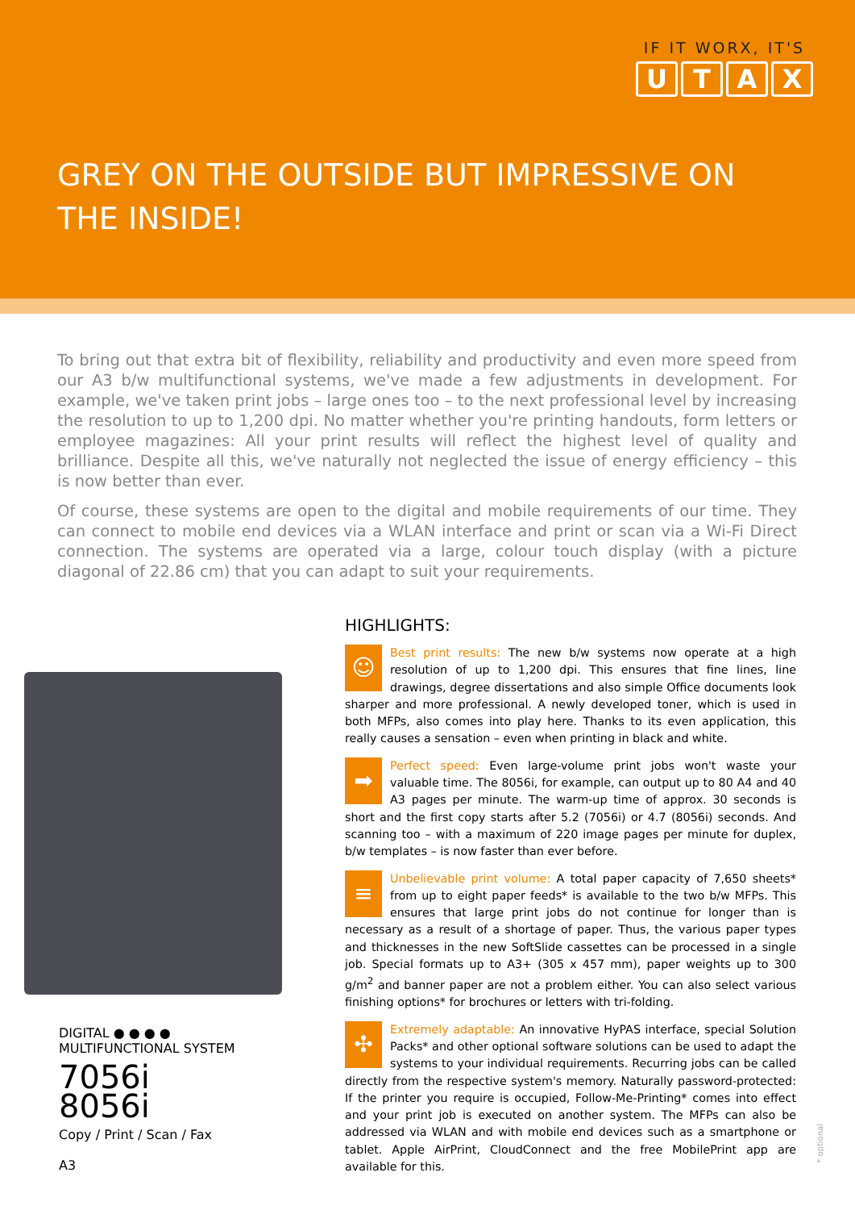IF IT WORX, IT'S
UTAX
GREY ON THE OUTSIDE BUT IMPRESSIVE ON
THE INSIDE!
To bring out that extra bit of flexibility, reliability and productivity and even more speed from our A3 b/w multifunctional systems, we've made a few adjustments in development. For example, we've taken print jobs – large ones too – to the next professional level by increasing the resolution to up to 1,200 dpi. No matter whether you're printing handouts, form letters or employee magazines: All your print results will reflect the highest level of quality and brilliance. Despite all this, we've naturally not neglected the issue of energy efficiency – this is now better than ever.
Of course, these systems are open to the digital and mobile requirements of our time. They can connect to mobile end devices via a WLAN interface and print or scan via a Wi-Fi Direct connection. The systems are operated via a large, colour touch display (with a picture diagonal of 22.86 cm) that you can adapt to suit your requirements.
DIGITAL ● ● ● ●
MULTIFUNCTIONAL SYSTEM
7056i
8056i
Copy / Print / Scan / Fax
A3
HIGHLIGHTS:
☺
Best print results: The new b/w systems now operate at a high resolution of up to 1,200 dpi. This ensures that fine lines, line drawings, degree dissertations and also simple Office documents look sharper and more professional. A newly developed toner, which is used in both MFPs, also comes into play here. Thanks to its even application, this really causes a sensation – even when printing in black and white.
➡
Perfect speed: Even large-volume print jobs won't waste your valuable time. The 8056i, for example, can output up to 80 A4 and 40 A3 pages per minute. The warm-up time of approx. 30 seconds is short and the first copy starts after 5.2 (7056i) or 4.7 (8056i) seconds. And scanning too – with a maximum of 220 image pages per minute for duplex, b/w templates – is now faster than ever before.
≡
Unbelievable print volume: A total paper capacity of 7,650 sheets* from up to eight paper feeds* is available to the two b/w MFPs. This ensures that large print jobs do not continue for longer than is necessary as a result of a shortage of paper. Thus, the various paper types and thicknesses in the new SoftSlide cassettes can be processed in a single job. Special formats up to A3+ (305 x 457 mm), paper weights up to 300 g/m<sup>2</sup> and banner paper are not a problem either. You can also select various finishing options* for brochures or letters with tri-folding.
✣
Extremely adaptable: An innovative HyPAS interface, special Solution Packs* and other optional software solutions can be used to adapt the systems to your individual requirements. Recurring jobs can be called directly from the respective system's memory. Naturally password-protected: If the printer you require is occupied, Follow-Me-Printing* comes into effect and your print job is executed on another system. The MFPs can also be addressed via WLAN and with mobile end devices such as a smartphone or tablet. Apple AirPrint, CloudConnect and the free MobilePrint app are available for this.
* optional